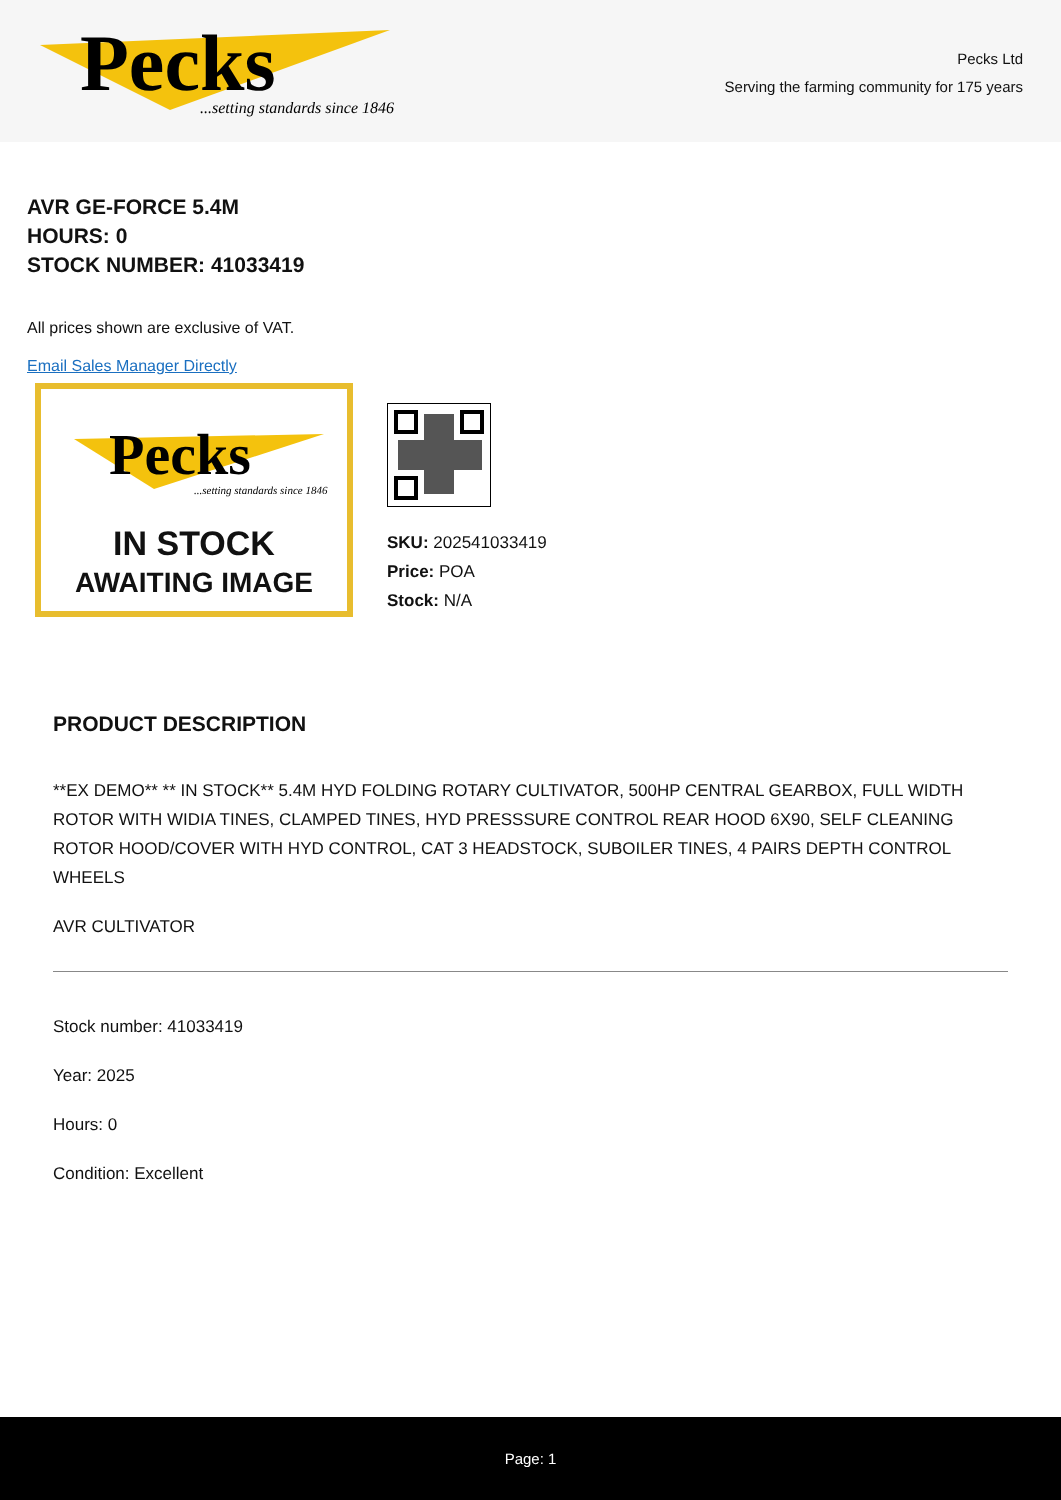Pecks
...setting standards since 1846
Pecks Ltd
Serving the farming community for 175 years
AVR GE-FORCE 5.4M
HOURS: 0
STOCK NUMBER: 41033419
All prices shown are exclusive of VAT.
Email Sales Manager Directly
Pecks
...setting standards since 1846
IN STOCK
AWAITING IMAGE
SKU: 202541033419
Price: POA
Stock: N/A
PRODUCT DESCRIPTION
**EX DEMO** ** IN STOCK** 5.4M HYD FOLDING ROTARY CULTIVATOR, 500HP CENTRAL GEARBOX, FULL WIDTH ROTOR WITH WIDIA TINES, CLAMPED TINES, HYD PRESSSURE CONTROL REAR HOOD 6X90, SELF CLEANING ROTOR HOOD/COVER WITH HYD CONTROL, CAT 3 HEADSTOCK, SUBOILER TINES, 4 PAIRS DEPTH CONTROL WHEELS
AVR CULTIVATOR
Stock number: 41033419
Year: 2025
Hours: 0
Condition: Excellent
Page: 1